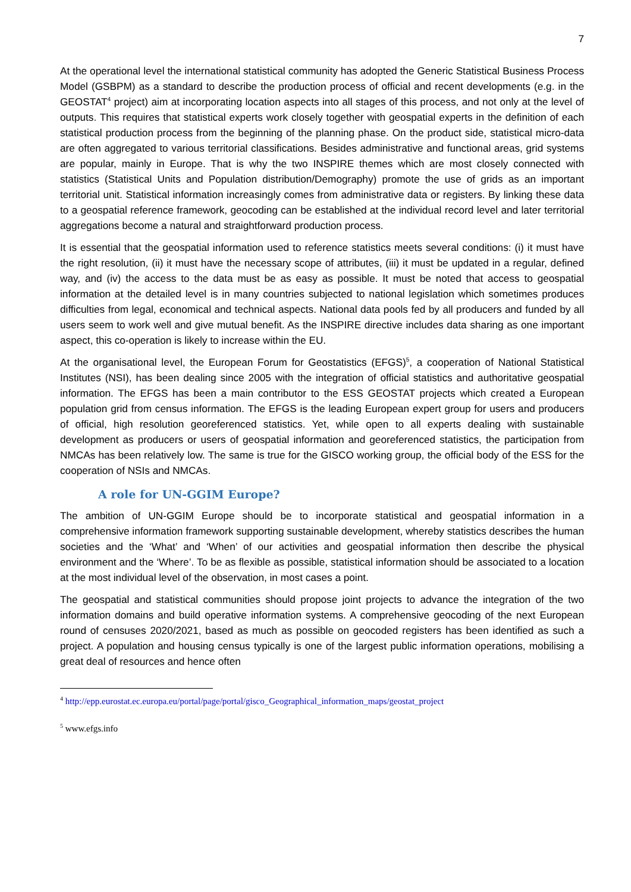7
At the operational level the international statistical community has adopted the Generic Statistical Business Process Model (GSBPM) as a standard to describe the production process of official and recent developments (e.g. in the GEOSTAT<sup>4</sup> project) aim at incorporating location aspects into all stages of this process, and not only at the level of outputs. This requires that statistical experts work closely together with geospatial experts in the definition of each statistical production process from the beginning of the planning phase. On the product side, statistical micro-data are often aggregated to various territorial classifications. Besides administrative and functional areas, grid systems are popular, mainly in Europe. That is why the two INSPIRE themes which are most closely connected with statistics (Statistical Units and Population distribution/Demography) promote the use of grids as an important territorial unit. Statistical information increasingly comes from administrative data or registers. By linking these data to a geospatial reference framework, geocoding can be established at the individual record level and later territorial aggregations become a natural and straightforward production process.
It is essential that the geospatial information used to reference statistics meets several conditions: (i) it must have the right resolution, (ii) it must have the necessary scope of attributes, (iii) it must be updated in a regular, defined way, and (iv) the access to the data must be as easy as possible. It must be noted that access to geospatial information at the detailed level is in many countries subjected to national legislation which sometimes produces difficulties from legal, economical and technical aspects. National data pools fed by all producers and funded by all users seem to work well and give mutual benefit. As the INSPIRE directive includes data sharing as one important aspect, this co-operation is likely to increase within the EU.
At the organisational level, the European Forum for Geostatistics (EFGS)<sup>5</sup>, a cooperation of National Statistical Institutes (NSI), has been dealing since 2005 with the integration of official statistics and authoritative geospatial information. The EFGS has been a main contributor to the ESS GEOSTAT projects which created a European population grid from census information. The EFGS is the leading European expert group for users and producers of official, high resolution georeferenced statistics. Yet, while open to all experts dealing with sustainable development as producers or users of geospatial information and georeferenced statistics, the participation from NMCAs has been relatively low. The same is true for the GISCO working group, the official body of the ESS for the cooperation of NSIs and NMCAs.
A role for UN-GGIM Europe?
The ambition of UN-GGIM Europe should be to incorporate statistical and geospatial information in a comprehensive information framework supporting sustainable development, whereby statistics describes the human societies and the ‘What’ and ‘When’ of our activities and geospatial information then describe the physical environment and the ‘Where’. To be as flexible as possible, statistical information should be associated to a location at the most individual level of the observation, in most cases a point.
The geospatial and statistical communities should propose joint projects to advance the integration of the two information domains and build operative information systems. A comprehensive geocoding of the next European round of censuses 2020/2021, based as much as possible on geocoded registers has been identified as such a project. A population and housing census typically is one of the largest public information operations, mobilising a great deal of resources and hence often
<sup>4</sup> http://epp.eurostat.ec.europa.eu/portal/page/portal/gisco_Geographical_information_maps/geostat_project
<sup>5</sup> www.efgs.info